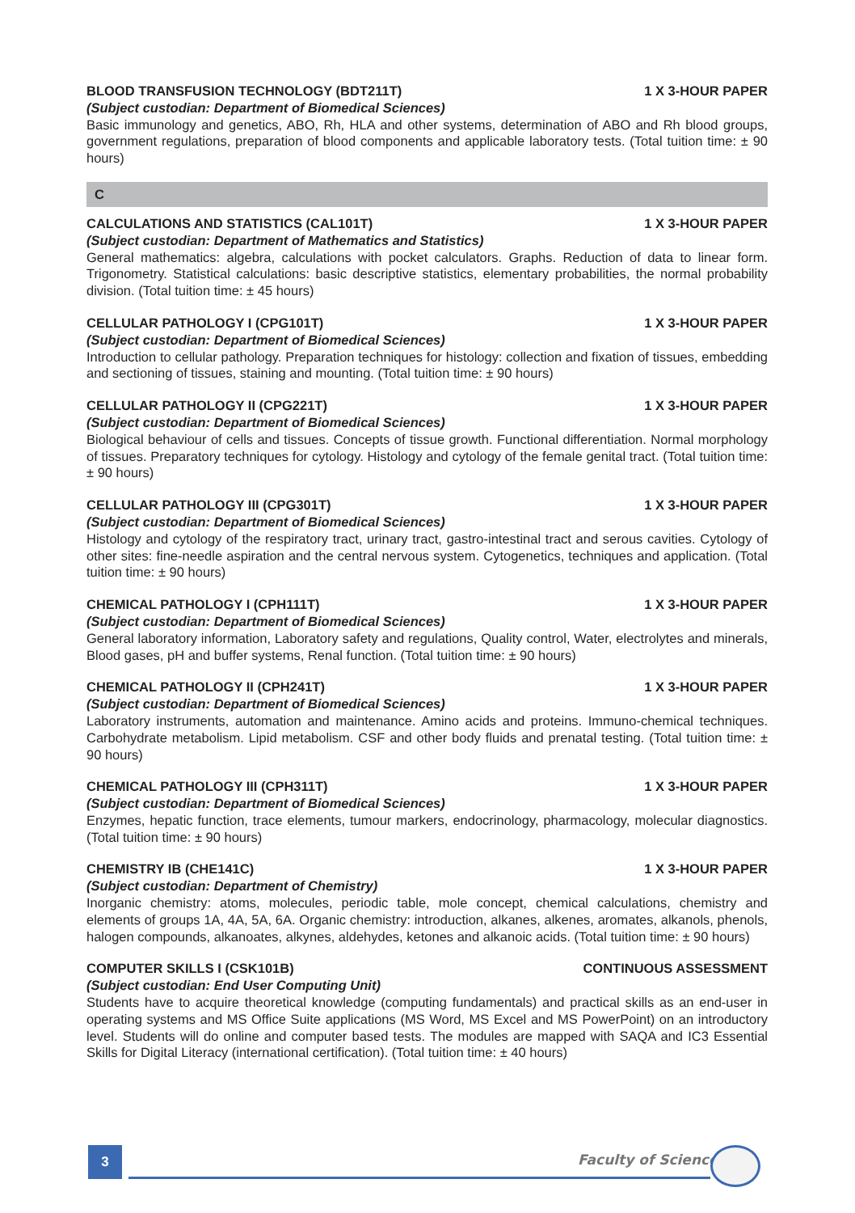BLOOD TRANSFUSION TECHNOLOGY (BDT211T) 1 X 3-HOUR PAPER
(Subject custodian: Department of Biomedical Sciences)
Basic immunology and genetics, ABO, Rh, HLA and other systems, determination of ABO and Rh blood groups, government regulations, preparation of blood components and applicable laboratory tests. (Total tuition time: ± 90 hours)
C
CALCULATIONS AND STATISTICS (CAL101T) 1 X 3-HOUR PAPER
(Subject custodian: Department of Mathematics and Statistics)
General mathematics: algebra, calculations with pocket calculators. Graphs. Reduction of data to linear form. Trigonometry. Statistical calculations: basic descriptive statistics, elementary probabilities, the normal probability division. (Total tuition time: ± 45 hours)
CELLULAR PATHOLOGY I (CPG101T) 1 X 3-HOUR PAPER
(Subject custodian: Department of Biomedical Sciences)
Introduction to cellular pathology. Preparation techniques for histology: collection and fixation of tissues, embedding and sectioning of tissues, staining and mounting. (Total tuition time: ± 90 hours)
CELLULAR PATHOLOGY II (CPG221T) 1 X 3-HOUR PAPER
(Subject custodian: Department of Biomedical Sciences)
Biological behaviour of cells and tissues. Concepts of tissue growth. Functional differentiation. Normal morphology of tissues. Preparatory techniques for cytology. Histology and cytology of the female genital tract. (Total tuition time: ± 90 hours)
CELLULAR PATHOLOGY III (CPG301T) 1 X 3-HOUR PAPER
(Subject custodian: Department of Biomedical Sciences)
Histology and cytology of the respiratory tract, urinary tract, gastro-intestinal tract and serous cavities. Cytology of other sites: fine-needle aspiration and the central nervous system. Cytogenetics, techniques and application. (Total tuition time: ± 90 hours)
CHEMICAL PATHOLOGY I (CPH111T) 1 X 3-HOUR PAPER
(Subject custodian: Department of Biomedical Sciences)
General laboratory information, Laboratory safety and regulations, Quality control, Water, electrolytes and minerals, Blood gases, pH and buffer systems, Renal function. (Total tuition time: ± 90 hours)
CHEMICAL PATHOLOGY II (CPH241T) 1 X 3-HOUR PAPER
(Subject custodian: Department of Biomedical Sciences)
Laboratory instruments, automation and maintenance. Amino acids and proteins. Immuno-chemical techniques. Carbohydrate metabolism. Lipid metabolism. CSF and other body fluids and prenatal testing. (Total tuition time: ± 90 hours)
CHEMICAL PATHOLOGY III (CPH311T) 1 X 3-HOUR PAPER
(Subject custodian: Department of Biomedical Sciences)
Enzymes, hepatic function, trace elements, tumour markers, endocrinology, pharmacology, molecular diagnostics. (Total tuition time: ± 90 hours)
CHEMISTRY IB (CHE141C) 1 X 3-HOUR PAPER
(Subject custodian: Department of Chemistry)
Inorganic chemistry: atoms, molecules, periodic table, mole concept, chemical calculations, chemistry and elements of groups 1A, 4A, 5A, 6A. Organic chemistry: introduction, alkanes, alkenes, aromates, alkanols, phenols, halogen compounds, alkanoates, alkynes, aldehydes, ketones and alkanoic acids. (Total tuition time: ± 90 hours)
COMPUTER SKILLS I (CSK101B) CONTINUOUS ASSESSMENT
(Subject custodian: End User Computing Unit)
Students have to acquire theoretical knowledge (computing fundamentals) and practical skills as an end-user in operating systems and MS Office Suite applications (MS Word, MS Excel and MS PowerPoint) on an introductory level. Students will do online and computer based tests. The modules are mapped with SAQA and IC3 Essential Skills for Digital Literacy (international certification). (Total tuition time: ± 40 hours)
3 Faculty of Science